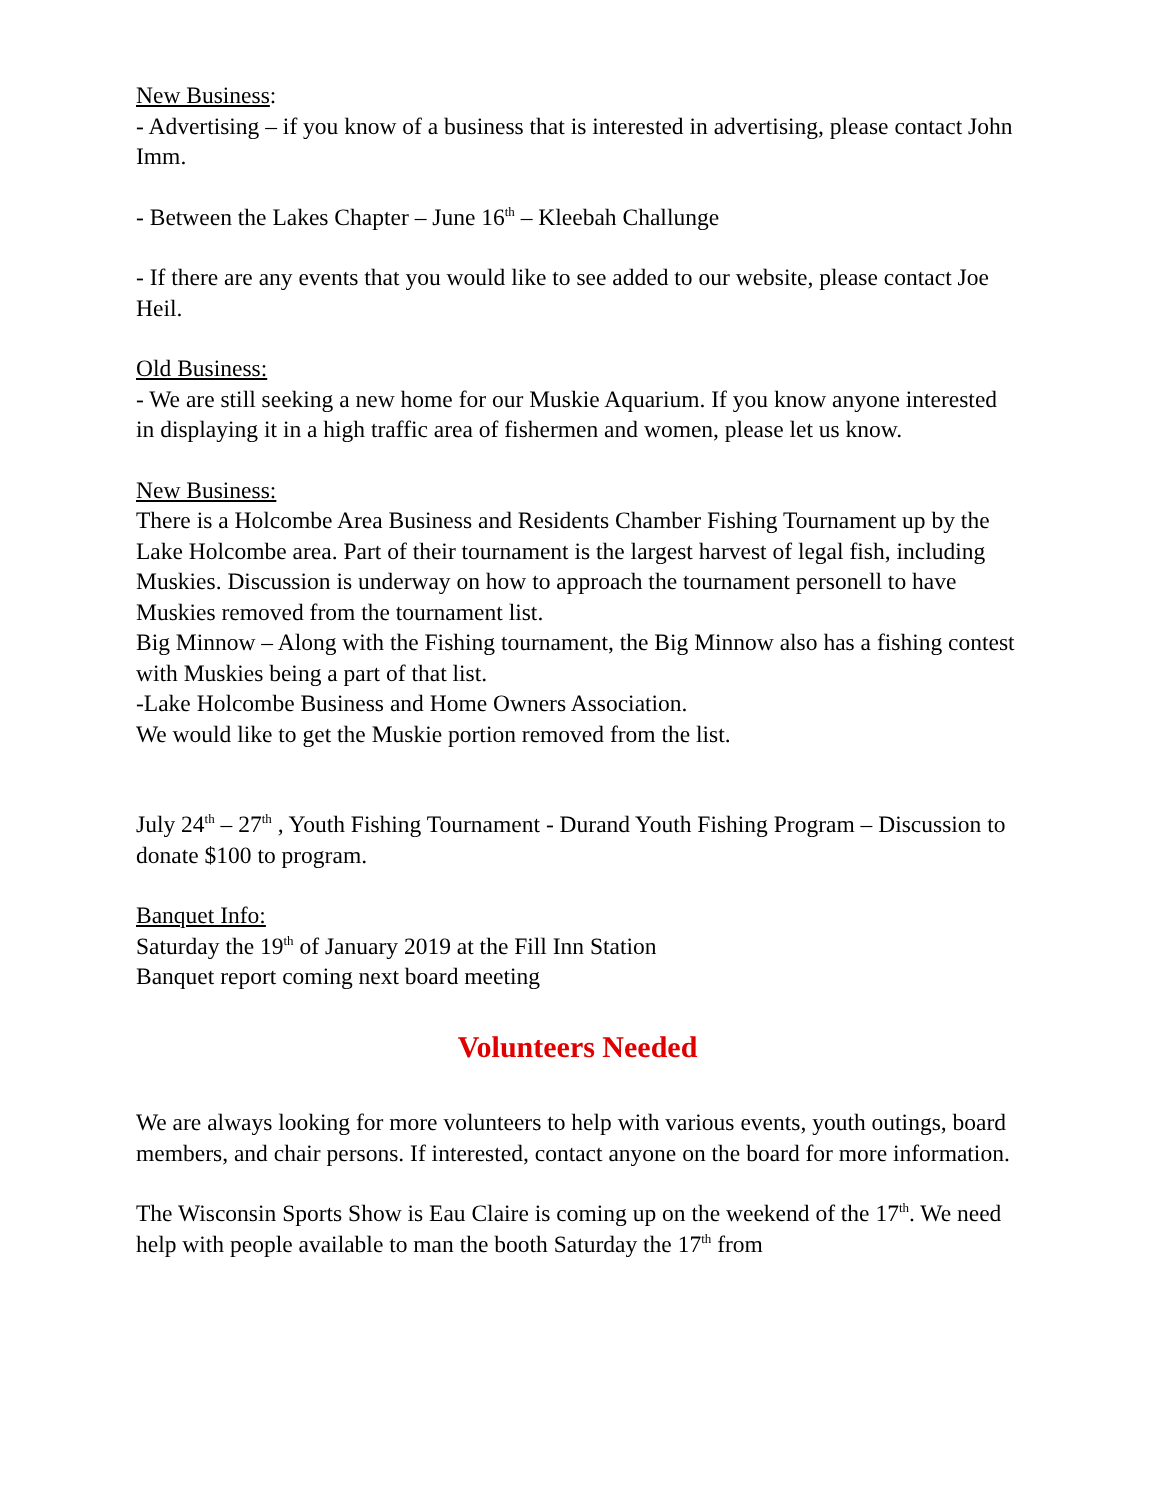New Business:
- Advertising – if you know of a business that is interested in advertising, please contact John Imm.
- Between the Lakes Chapter – June 16<sup>th</sup> – Kleebah Challunge
- If there are any events that you would like to see added to our website, please contact Joe Heil.
Old Business:
- We are still seeking a new home for our Muskie Aquarium. If you know anyone interested in displaying it in a high traffic area of fishermen and women, please let us know.
New Business:
There is a Holcombe Area Business and Residents Chamber Fishing Tournament up by the Lake Holcombe area. Part of their tournament is the largest harvest of legal fish, including Muskies. Discussion is underway on how to approach the tournament personell to have Muskies removed from the tournament list.
Big Minnow – Along with the Fishing tournament, the Big Minnow also has a fishing contest with Muskies being a part of that list.
-Lake Holcombe Business and Home Owners Association.
We would like to get the Muskie portion removed from the list.
July 24<sup>th</sup> – 27<sup>th</sup> , Youth Fishing Tournament - Durand Youth Fishing Program – Discussion to donate $100 to program.
Banquet Info:
Saturday the 19<sup>th</sup> of January 2019 at the Fill Inn Station
Banquet report coming next board meeting
Volunteers Needed
We are always looking for more volunteers to help with various events, youth outings, board members, and chair persons. If interested, contact anyone on the board for more information.
The Wisconsin Sports Show is Eau Claire is coming up on the weekend of the 17<sup>th</sup>. We need help with people available to man the booth Saturday the 17<sup>th</sup> from